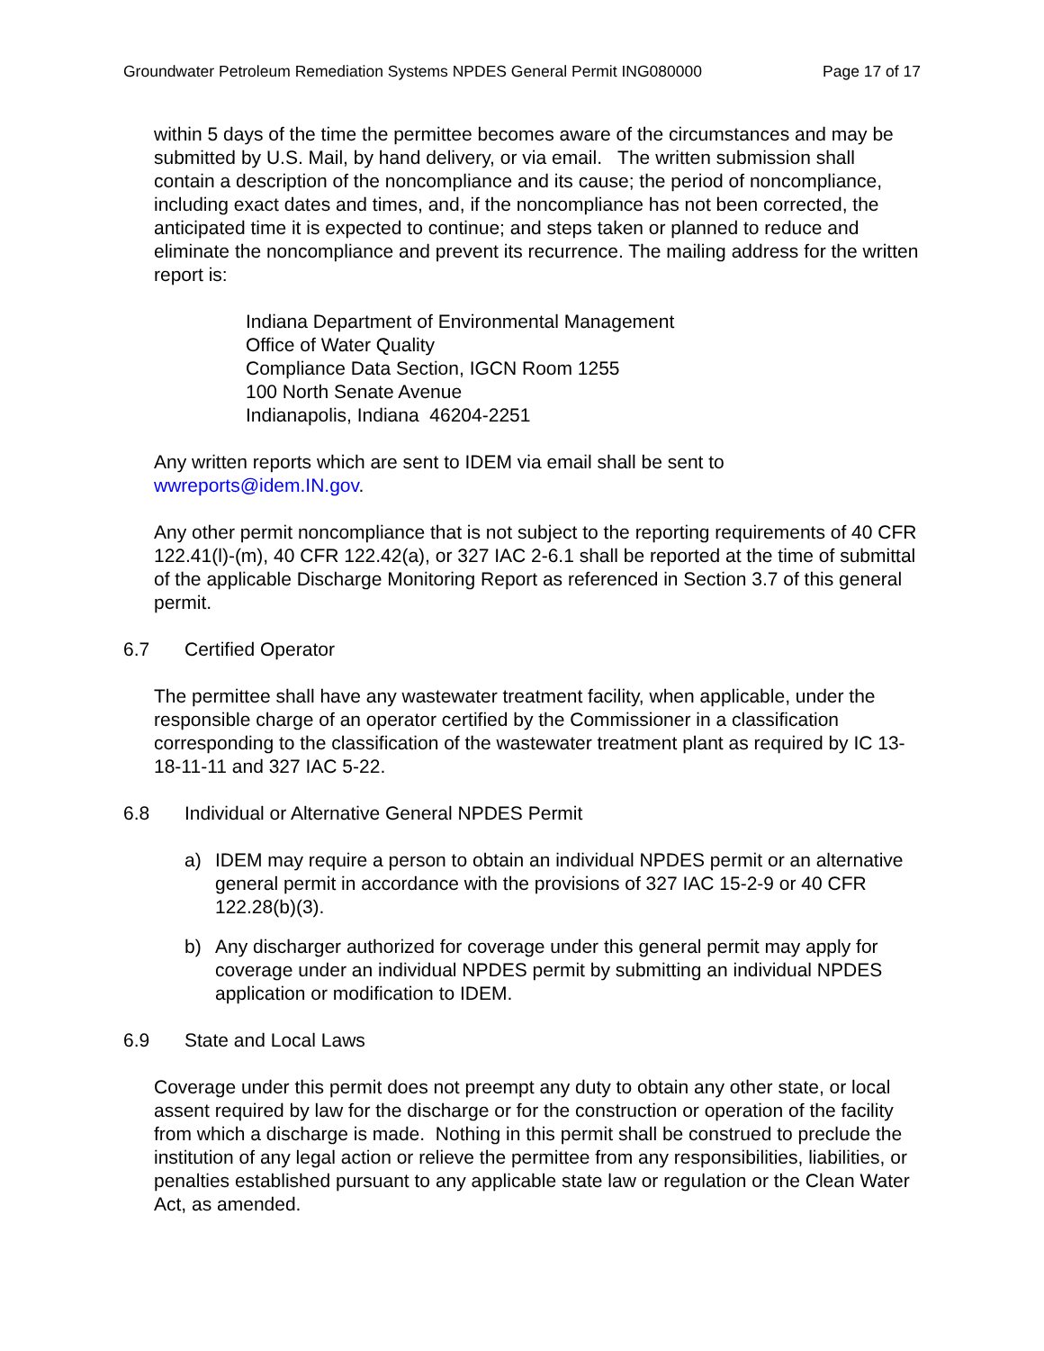Groundwater Petroleum Remediation Systems NPDES General Permit ING080000 Page 17 of 17
within 5 days of the time the permittee becomes aware of the circumstances and may be submitted by U.S. Mail, by hand delivery, or via email. The written submission shall contain a description of the noncompliance and its cause; the period of noncompliance, including exact dates and times, and, if the noncompliance has not been corrected, the anticipated time it is expected to continue; and steps taken or planned to reduce and eliminate the noncompliance and prevent its recurrence. The mailing address for the written report is:
Indiana Department of Environmental Management
Office of Water Quality
Compliance Data Section, IGCN Room 1255
100 North Senate Avenue
Indianapolis, Indiana 46204-2251
Any written reports which are sent to IDEM via email shall be sent to wwreports@idem.IN.gov.
Any other permit noncompliance that is not subject to the reporting requirements of 40 CFR 122.41(l)-(m), 40 CFR 122.42(a), or 327 IAC 2-6.1 shall be reported at the time of submittal of the applicable Discharge Monitoring Report as referenced in Section 3.7 of this general permit.
6.7 Certified Operator
The permittee shall have any wastewater treatment facility, when applicable, under the responsible charge of an operator certified by the Commissioner in a classification corresponding to the classification of the wastewater treatment plant as required by IC 13-18-11-11 and 327 IAC 5-22.
6.8 Individual or Alternative General NPDES Permit
a) IDEM may require a person to obtain an individual NPDES permit or an alternative general permit in accordance with the provisions of 327 IAC 15-2-9 or 40 CFR 122.28(b)(3).
b) Any discharger authorized for coverage under this general permit may apply for coverage under an individual NPDES permit by submitting an individual NPDES application or modification to IDEM.
6.9 State and Local Laws
Coverage under this permit does not preempt any duty to obtain any other state, or local assent required by law for the discharge or for the construction or operation of the facility from which a discharge is made. Nothing in this permit shall be construed to preclude the institution of any legal action or relieve the permittee from any responsibilities, liabilities, or penalties established pursuant to any applicable state law or regulation or the Clean Water Act, as amended.